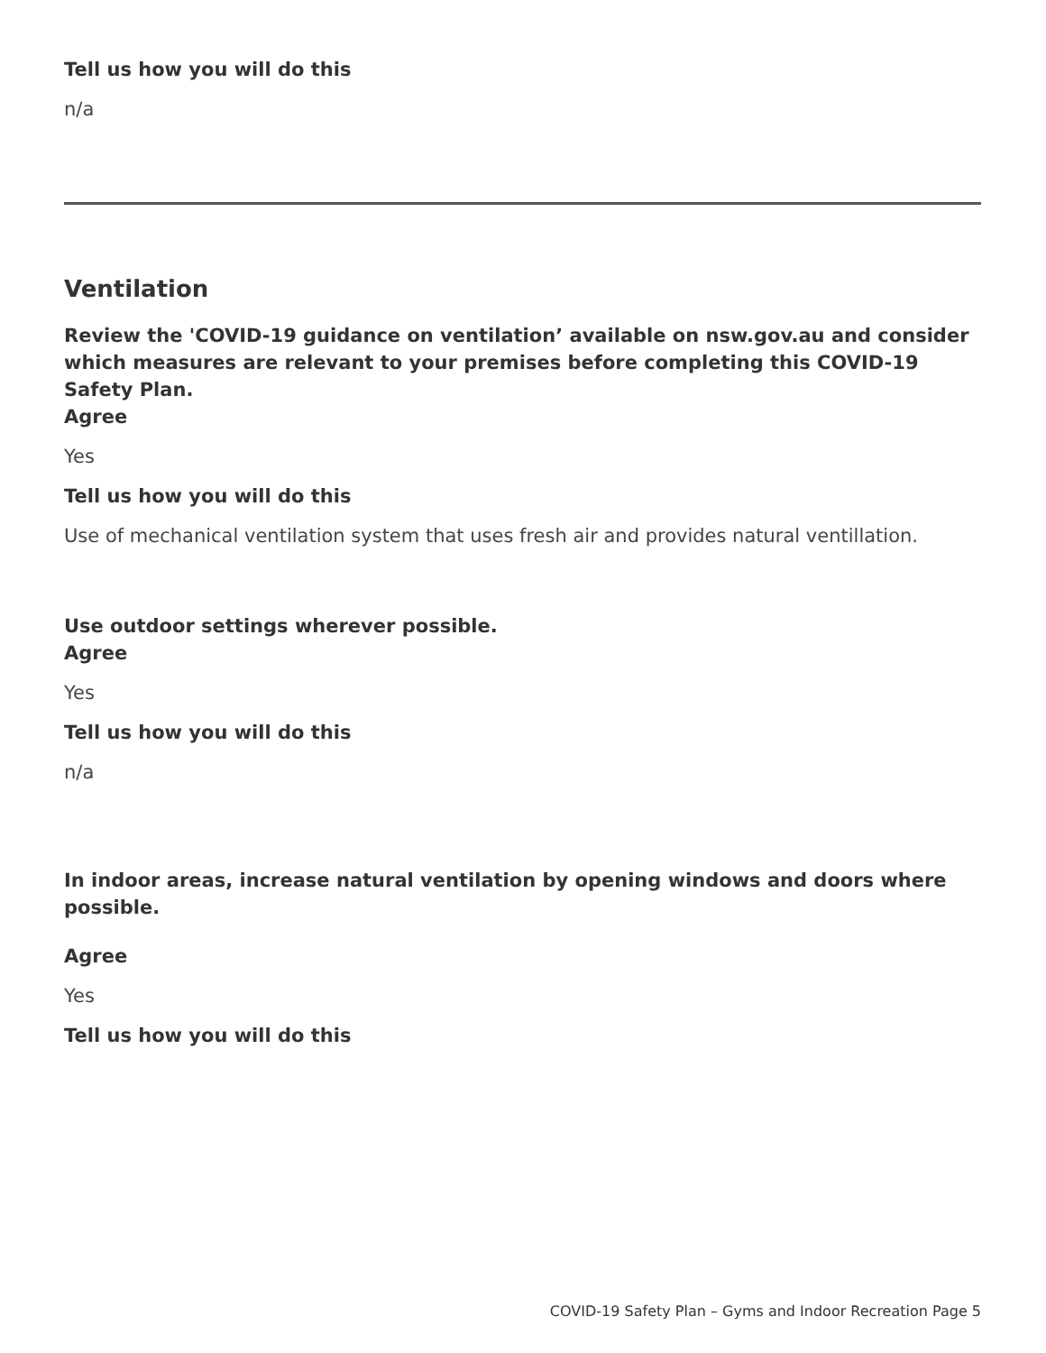Tell us how you will do this
n/a
Ventilation
Review the 'COVID-19 guidance on ventilation’ available on nsw.gov.au and consider which measures are relevant to your premises before completing this COVID-19 Safety Plan.
Agree
Yes
Tell us how you will do this
Use of mechanical ventilation system that uses fresh air and provides natural ventillation.
Use outdoor settings wherever possible.
Agree
Yes
Tell us how you will do this
n/a
In indoor areas, increase natural ventilation by opening windows and doors where possible.
Agree
Yes
Tell us how you will do this
COVID-19 Safety Plan – Gyms and Indoor Recreation Page 5